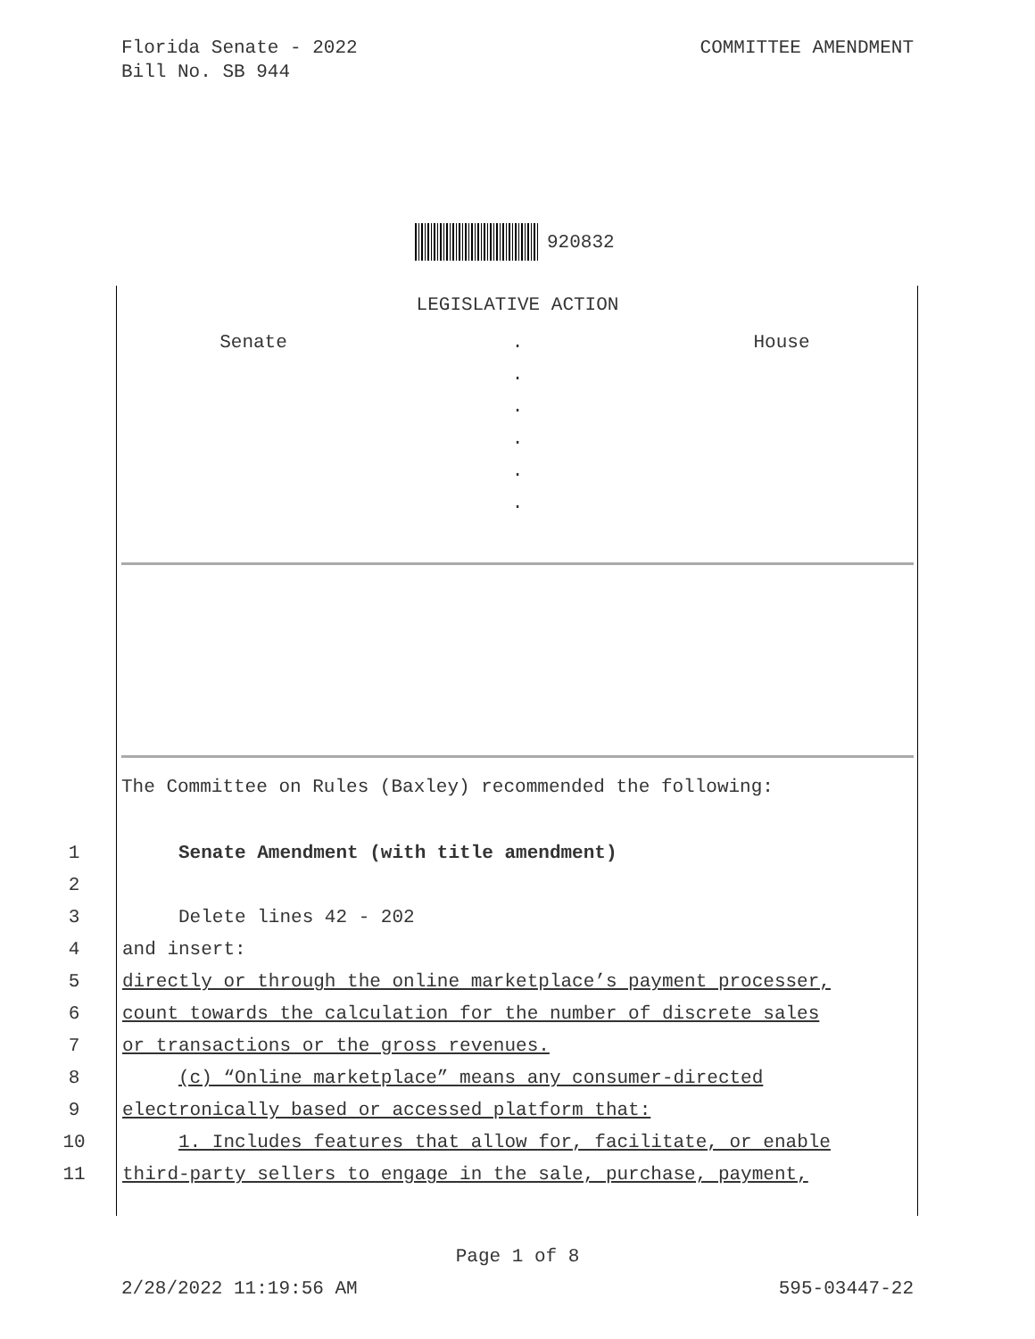Florida Senate - 2022
Bill No. SB 944
COMMITTEE AMENDMENT
920832
LEGISLATIVE ACTION
Senate .
.
.
.
.
.
House
The Committee on Rules (Baxley) recommended the following:
1 Senate Amendment (with title amendment)
2
3 Delete lines 42 - 202
4 and insert:
5 directly or through the online marketplace’s payment processer,
6 count towards the calculation for the number of discrete sales
7 or transactions or the gross revenues.
8 (c) “Online marketplace” means any consumer-directed
9 electronically based or accessed platform that:
10 1. Includes features that allow for, facilitate, or enable
11 third-party sellers to engage in the sale, purchase, payment,
Page 1 of 8
2/28/2022 11:19:56 AM 595-03447-22